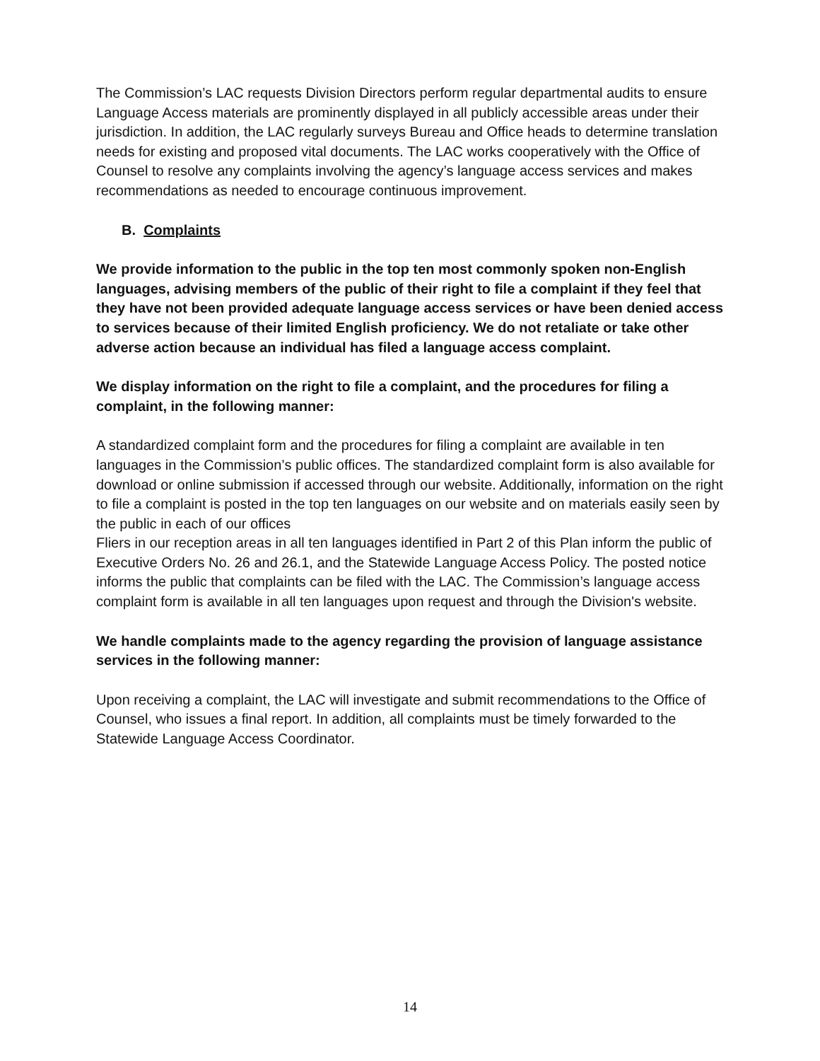The Commission’s LAC requests Division Directors perform regular departmental audits to ensure Language Access materials are prominently displayed in all publicly accessible areas under their jurisdiction. In addition, the LAC regularly surveys Bureau and Office heads to determine translation needs for existing and proposed vital documents. The LAC works cooperatively with the Office of Counsel to resolve any complaints involving the agency’s language access services and makes recommendations as needed to encourage continuous improvement.
B. Complaints
We provide information to the public in the top ten most commonly spoken non-English languages, advising members of the public of their right to file a complaint if they feel that they have not been provided adequate language access services or have been denied access to services because of their limited English proficiency. We do not retaliate or take other adverse action because an individual has filed a language access complaint.
We display information on the right to file a complaint, and the procedures for filing a complaint, in the following manner:
A standardized complaint form and the procedures for filing a complaint are available in ten languages in the Commission’s public offices. The standardized complaint form is also available for download or online submission if accessed through our website. Additionally, information on the right to file a complaint is posted in the top ten languages on our website and on materials easily seen by the public in each of our offices
Fliers in our reception areas in all ten languages identified in Part 2 of this Plan inform the public of Executive Orders No. 26 and 26.1, and the Statewide Language Access Policy. The posted notice informs the public that complaints can be filed with the LAC. The Commission’s language access complaint form is available in all ten languages upon request and through the Division's website.
We handle complaints made to the agency regarding the provision of language assistance services in the following manner:
Upon receiving a complaint, the LAC will investigate and submit recommendations to the Office of Counsel, who issues a final report. In addition, all complaints must be timely forwarded to the Statewide Language Access Coordinator.
14